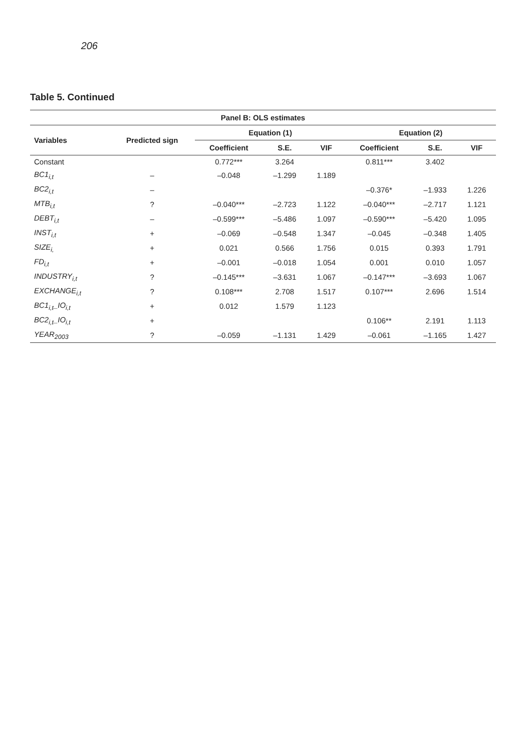206
Table 5. Continued
| Panel B: OLS estimates | | | | | | | |
| --- | --- | --- | --- | --- | --- | --- | --- |
| Variables | Predicted sign | Equation (1) | | | Equation (2) | | |
| | | Coefficient | S.E. | VIF | Coefficient | S.E. | VIF |
| Constant | | 0.772*** | 3.264 | | 0.811*** | 3.402 | |
| BC1<sub>i,t</sub> | – | –0.048 | –1.299 | 1.189 | | | |
| BC2<sub>i,t</sub> | – | | | | –0.376* | –1.933 | 1.226 |
| MTB<sub>i,t</sub> | ? | –0.040*** | –2.723 | 1.122 | –0.040*** | –2.717 | 1.121 |
| DEBT<sub>i,t</sub> | – | –0.599*** | –5.486 | 1.097 | –0.590*** | –5.420 | 1.095 |
| INST<sub>i,t</sub> | + | –0.069 | –0.548 | 1.347 | –0.045 | –0.348 | 1.405 |
| SIZE<sub>i,</sub> | + | 0.021 | 0.566 | 1.756 | 0.015 | 0.393 | 1.791 |
| FD<sub>i,t</sub> | + | –0.001 | –0.018 | 1.054 | 0.001 | 0.010 | 1.057 |
| INDUSTRY<sub>i,t</sub> | ? | –0.145*** | –3.631 | 1.067 | –0.147*** | –3.693 | 1.067 |
| EXCHANGE<sub>i,t</sub> | ? | 0.108*** | 2.708 | 1.517 | 0.107*** | 2.696 | 1.514 |
| BC1<sub>i,t</sub>_IO<sub>i,t</sub> | + | 0.012 | 1.579 | 1.123 | | | |
| BC2<sub>i,t</sub>_IO<sub>i,t</sub> | + | | | | 0.106** | 2.191 | 1.113 |
| YEAR<sub>2003</sub> | ? | –0.059 | –1.131 | 1.429 | –0.061 | –1.165 | 1.427 |